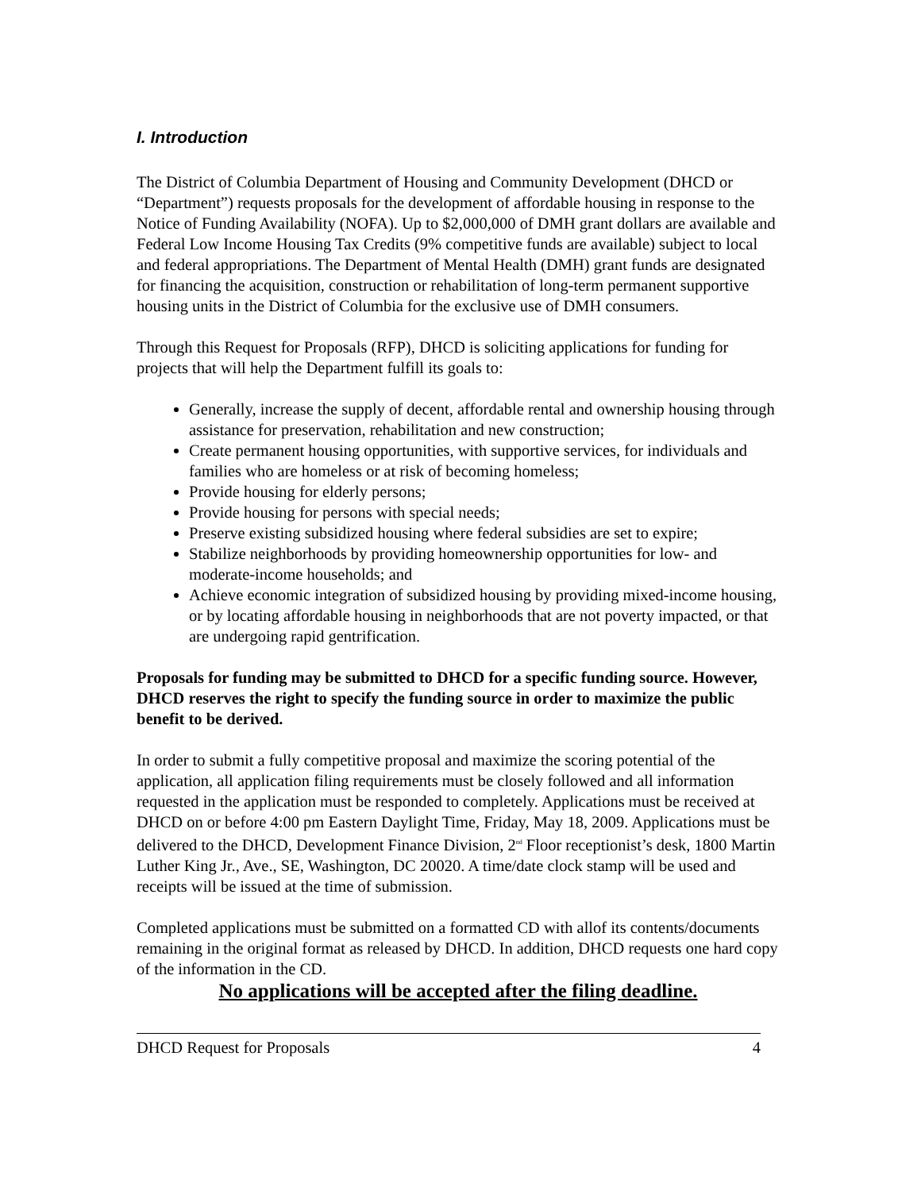I. Introduction
The District of Columbia Department of Housing and Community Development (DHCD or “Department”) requests proposals for the development of affordable housing in response to the Notice of Funding Availability (NOFA). Up to $2,000,000 of DMH grant dollars are available and Federal Low Income Housing Tax Credits (9% competitive funds are available) subject to local and federal appropriations. The Department of Mental Health (DMH) grant funds are designated for financing the acquisition, construction or rehabilitation of long-term permanent supportive housing units in the District of Columbia for the exclusive use of DMH consumers.
Through this Request for Proposals (RFP), DHCD is soliciting applications for funding for projects that will help the Department fulfill its goals to:
Generally, increase the supply of decent, affordable rental and ownership housing through assistance for preservation, rehabilitation and new construction;
Create permanent housing opportunities, with supportive services, for individuals and families who are homeless or at risk of becoming homeless;
Provide housing for elderly persons;
Provide housing for persons with special needs;
Preserve existing subsidized housing where federal subsidies are set to expire;
Stabilize neighborhoods by providing homeownership opportunities for low- and moderate-income households; and
Achieve economic integration of subsidized housing by providing mixed-income housing, or by locating affordable housing in neighborhoods that are not poverty impacted, or that are undergoing rapid gentrification.
Proposals for funding may be submitted to DHCD for a specific funding source. However, DHCD reserves the right to specify the funding source in order to maximize the public benefit to be derived.
In order to submit a fully competitive proposal and maximize the scoring potential of the application, all application filing requirements must be closely followed and all information requested in the application must be responded to completely. Applications must be received at DHCD on or before 4:00 pm Eastern Daylight Time, Friday, May 18, 2009. Applications must be delivered to the DHCD, Development Finance Division, 2<sup>nd</sup> Floor receptionist’s desk, 1800 Martin Luther King Jr., Ave., SE, Washington, DC 20020. A time/date clock stamp will be used and receipts will be issued at the time of submission.
Completed applications must be submitted on a formatted CD with allof its contents/documents remaining in the original format as released by DHCD. In addition, DHCD requests one hard copy of the information in the CD.
No applications will be accepted after the filing deadline.
DHCD Request for Proposals 4